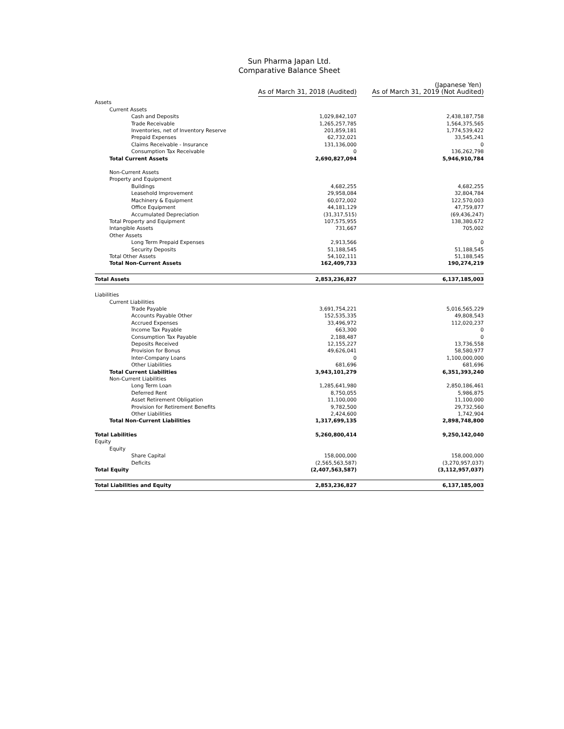Sun Pharma Japan Ltd.
Comparative Balance Sheet
(Japanese Yen)
| | As of March 31, 2018 (Audited) | As of March 31, 2019 (Not Audited) |
| --- | --- | --- |
| Assets | | |
| Current Assets | | |
| Cash and Deposits | 1,029,842,107 | 2,438,187,758 |
| Trade Receivable | 1,265,257,785 | 1,564,375,565 |
| Inventories, net of Inventory Reserve | 201,859,181 | 1,774,539,422 |
| Prepaid Expenses | 62,732,021 | 33,545,241 |
| Claims Receivable - Insurance | 131,136,000 | 0 |
| Consumption Tax Receivable | 0 | 136,262,798 |
| Total Current Assets | 2,690,827,094 | 5,946,910,784 |
| Non-Current Assets | | |
| Property and Equipment | | |
| Buildings | 4,682,255 | 4,682,255 |
| Leasehold Improvement | 29,958,084 | 32,804,784 |
| Machinery & Equipment | 60,072,002 | 122,570,003 |
| Office Equipment | 44,181,129 | 47,759,877 |
| Accumulated Depreciation | (31,317,515) | (69,436,247) |
| Total Property and Equipment | 107,575,955 | 138,380,672 |
| Intangible Assets | 731,667 | 705,002 |
| Other Assets | | |
| Long Term Prepaid Expenses | 2,913,566 | 0 |
| Security Deposits | 51,188,545 | 51,188,545 |
| Total Other Assets | 54,102,111 | 51,188,545 |
| Total Non-Current Assets | 162,409,733 | 190,274,219 |
| Total Assets | 2,853,236,827 | 6,137,185,003 |
| Liabilities | | |
| Current Liabilities | | |
| Trade Payable | 3,691,754,221 | 5,016,565,229 |
| Accounts Payable Other | 152,535,335 | 49,808,543 |
| Accrued Expenses | 33,496,972 | 112,020,237 |
| Income Tax Payable | 663,300 | 0 |
| Consumption Tax Payable | 2,188,487 | 0 |
| Deposits Received | 12,155,227 | 13,736,558 |
| Provision for Bonus | 49,626,041 | 58,580,977 |
| Inter-Company Loans | 0 | 1,100,000,000 |
| Other Liabilities | 681,696 | 681,696 |
| Total Current Liabilities | 3,943,101,279 | 6,351,393,240 |
| Non-Current Liabilities | | |
| Long Term Loan | 1,285,641,980 | 2,850,186,461 |
| Deferred Rent | 8,750,055 | 5,986,875 |
| Asset Retirement Obligation | 11,100,000 | 11,100,000 |
| Provision for Retirement Benefits | 9,782,500 | 29,732,560 |
| Other Liabilities | 2,424,600 | 1,742,904 |
| Total Non-Current Liabilities | 1,317,699,135 | 2,898,748,800 |
| Total Labilities | 5,260,800,414 | 9,250,142,040 |
| Equity | | |
| Equity | | |
| Share Capital | 158,000,000 | 158,000,000 |
| Deficits | (2,565,563,587) | (3,270,957,037) |
| Total Equity | (2,407,563,587) | (3,112,957,037) |
| Total Liabilities and Equity | 2,853,236,827 | 6,137,185,003 |